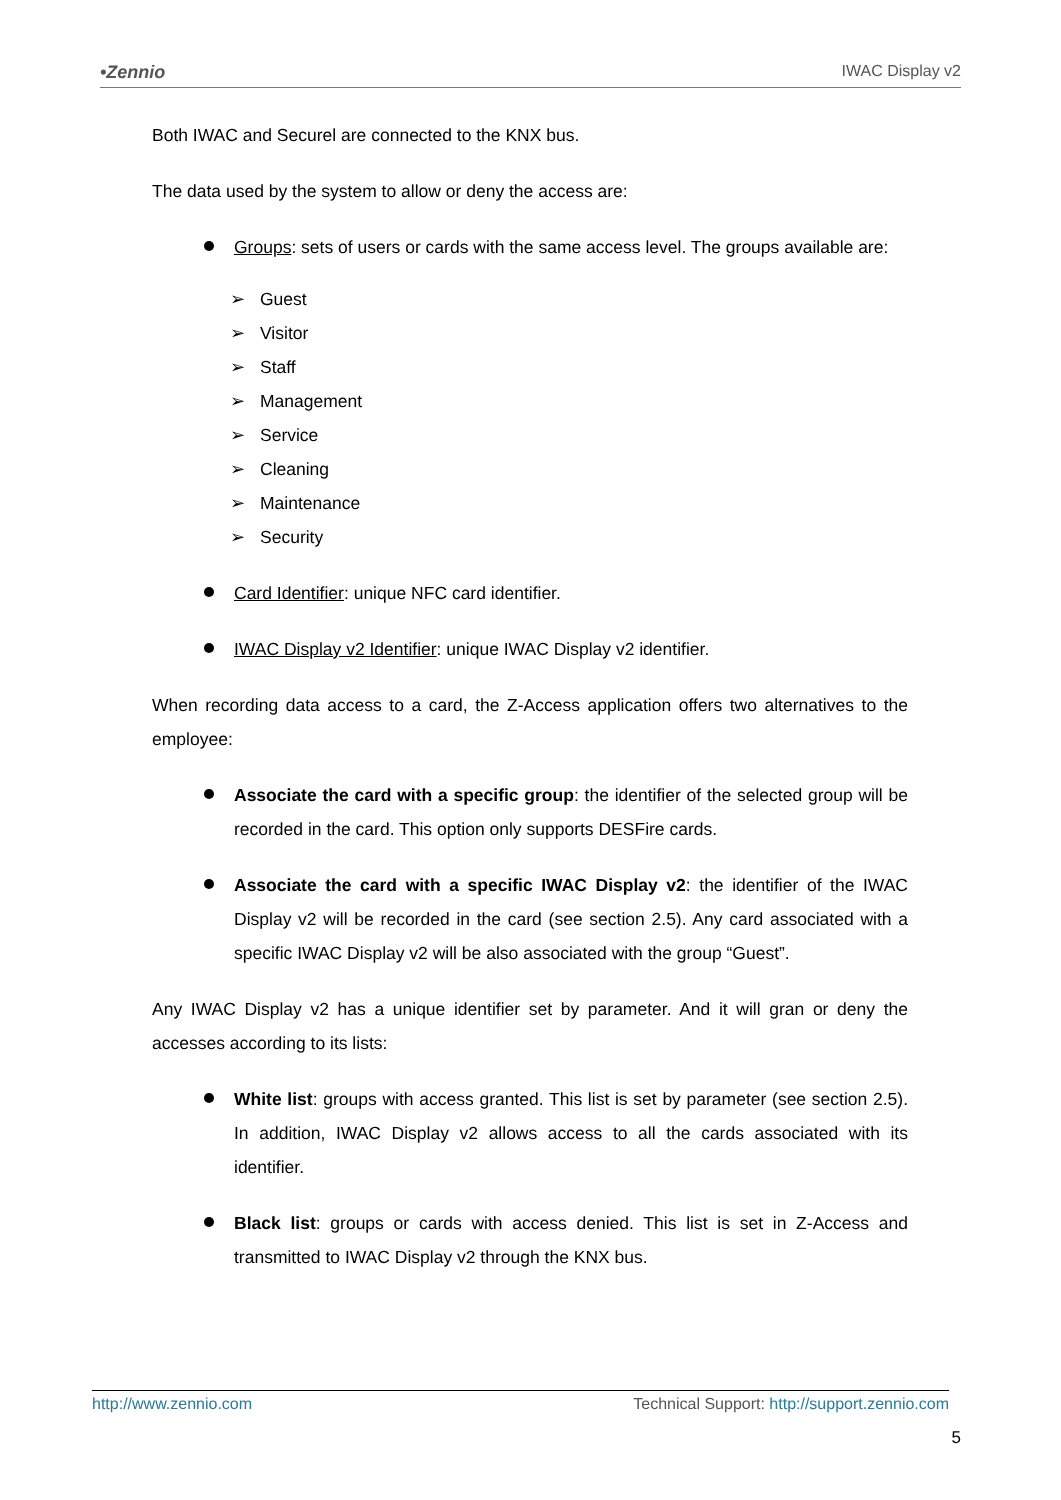•Zennio IWAC Display v2
Both IWAC and Securel are connected to the KNX bus.
The data used by the system to allow or deny the access are:
Groups: sets of users or cards with the same access level. The groups available are:
➢ Guest
➢ Visitor
➢ Staff
➢ Management
➢ Service
➢ Cleaning
➢ Maintenance
➢ Security
Card Identifier: unique NFC card identifier.
IWAC Display v2 Identifier: unique IWAC Display v2 identifier.
When recording data access to a card, the Z-Access application offers two alternatives to the employee:
Associate the card with a specific group: the identifier of the selected group will be recorded in the card. This option only supports DESFire cards.
Associate the card with a specific IWAC Display v2: the identifier of the IWAC Display v2 will be recorded in the card (see section 2.5). Any card associated with a specific IWAC Display v2 will be also associated with the group “Guest”.
Any IWAC Display v2 has a unique identifier set by parameter. And it will gran or deny the accesses according to its lists:
White list: groups with access granted. This list is set by parameter (see section 2.5). In addition, IWAC Display v2 allows access to all the cards associated with its identifier.
Black list: groups or cards with access denied. This list is set in Z-Access and transmitted to IWAC Display v2 through the KNX bus.
http://www.zennio.com Technical Support: http://support.zennio.com
5